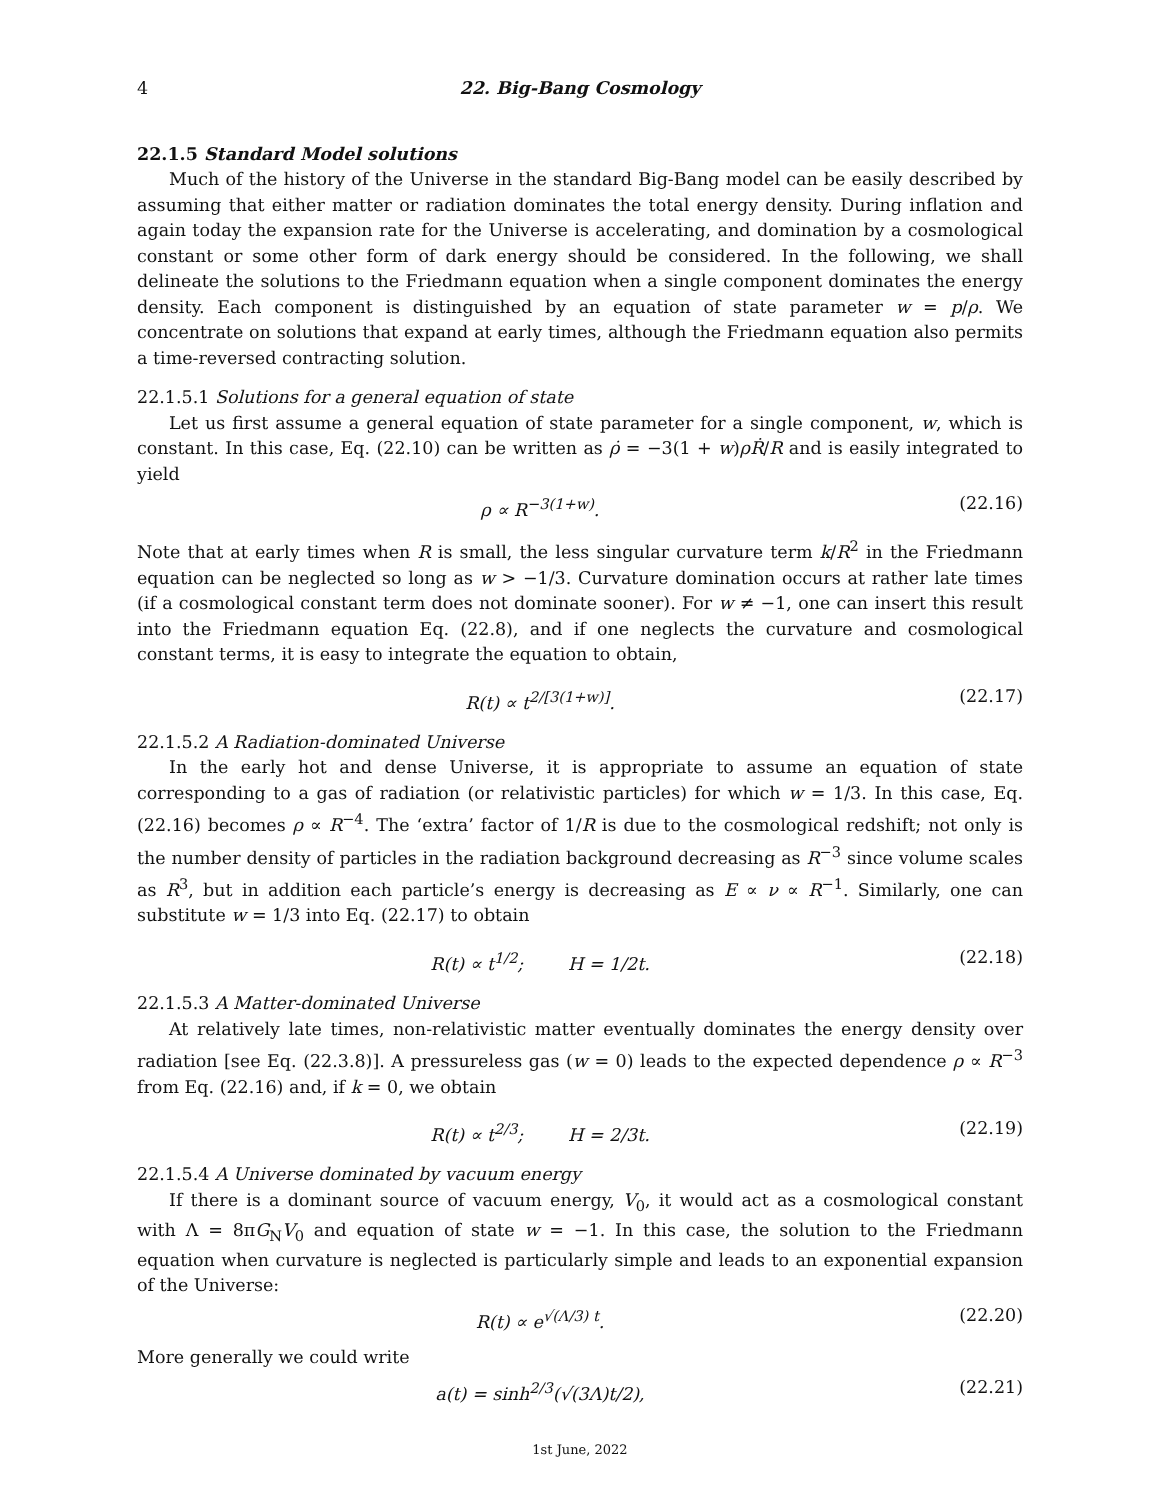4 22. Big-Bang Cosmology
22.1.5 Standard Model solutions
Much of the history of the Universe in the standard Big-Bang model can be easily described by assuming that either matter or radiation dominates the total energy density. During inflation and again today the expansion rate for the Universe is accelerating, and domination by a cosmological constant or some other form of dark energy should be considered. In the following, we shall delineate the solutions to the Friedmann equation when a single component dominates the energy density. Each component is distinguished by an equation of state parameter w = p/ρ. We concentrate on solutions that expand at early times, although the Friedmann equation also permits a time-reversed contracting solution.
22.1.5.1 Solutions for a general equation of state
Let us first assume a general equation of state parameter for a single component, w, which is constant. In this case, Eq. (22.10) can be written as ρ̇ = −3(1 + w)ρṘ/R and is easily integrated to yield
ρ ∝ R<sup>−3(1+w)</sup>. (22.16)
Note that at early times when R is small, the less singular curvature term k/R<sup>2</sup> in the Friedmann equation can be neglected so long as w > −1/3. Curvature domination occurs at rather late times (if a cosmological constant term does not dominate sooner). For w ≠ −1, one can insert this result into the Friedmann equation Eq. (22.8), and if one neglects the curvature and cosmological constant terms, it is easy to integrate the equation to obtain,
R(t) ∝ t<sup>2/[3(1+w)]</sup>. (22.17)
22.1.5.2 A Radiation-dominated Universe
In the early hot and dense Universe, it is appropriate to assume an equation of state corresponding to a gas of radiation (or relativistic particles) for which w = 1/3. In this case, Eq. (22.16) becomes ρ ∝ R<sup>−4</sup>. The ‘extra’ factor of 1/R is due to the cosmological redshift; not only is the number density of particles in the radiation background decreasing as R<sup>−3</sup> since volume scales as R<sup>3</sup>, but in addition each particle’s energy is decreasing as E ∝ ν ∝ R<sup>−1</sup>. Similarly, one can substitute w = 1/3 into Eq. (22.17) to obtain
R(t) ∝ t<sup>1/2</sup>; H = 1/2t. (22.18)
22.1.5.3 A Matter-dominated Universe
At relatively late times, non-relativistic matter eventually dominates the energy density over radiation [see Eq. (22.3.8)]. A pressureless gas (w = 0) leads to the expected dependence ρ ∝ R<sup>−3</sup> from Eq. (22.16) and, if k = 0, we obtain
R(t) ∝ t<sup>2/3</sup>; H = 2/3t. (22.19)
22.1.5.4 A Universe dominated by vacuum energy
If there is a dominant source of vacuum energy, V<sub>0</sub>, it would act as a cosmological constant with Λ = 8πG<sub>N</sub>V<sub>0</sub> and equation of state w = −1. In this case, the solution to the Friedmann equation when curvature is neglected is particularly simple and leads to an exponential expansion of the Universe:
R(t) ∝ e<sup>√(Λ/3) t</sup>. (22.20)
More generally we could write
a(t) = sinh<sup>2/3</sup>(√(3Λ)t/2), (22.21)
1st June, 2022